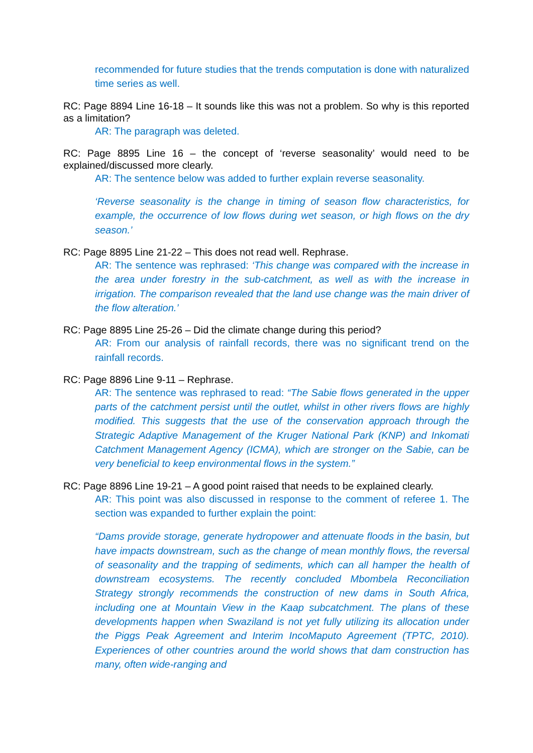recommended for future studies that the trends computation is done with naturalized time series as well.
RC: Page 8894 Line 16-18 – It sounds like this was not a problem. So why is this reported as a limitation?
AR: The paragraph was deleted.
RC: Page 8895 Line 16 – the concept of ‘reverse seasonality’ would need to be explained/discussed more clearly.
AR: The sentence below was added to further explain reverse seasonality.
‘Reverse seasonality is the change in timing of season flow characteristics, for example, the occurrence of low flows during wet season, or high flows on the dry season.’
RC: Page 8895 Line 21-22 – This does not read well. Rephrase.
AR: The sentence was rephrased: ‘This change was compared with the increase in the area under forestry in the sub-catchment, as well as with the increase in irrigation. The comparison revealed that the land use change was the main driver of the flow alteration.’
RC: Page 8895 Line 25-26 – Did the climate change during this period?
AR: From our analysis of rainfall records, there was no significant trend on the rainfall records.
RC: Page 8896 Line 9-11 – Rephrase.
AR: The sentence was rephrased to read: “The Sabie flows generated in the upper parts of the catchment persist until the outlet, whilst in other rivers flows are highly modified. This suggests that the use of the conservation approach through the Strategic Adaptive Management of the Kruger National Park (KNP) and Inkomati Catchment Management Agency (ICMA), which are stronger on the Sabie, can be very beneficial to keep environmental flows in the system.”
RC: Page 8896 Line 19-21 – A good point raised that needs to be explained clearly.
AR: This point was also discussed in response to the comment of referee 1. The section was expanded to further explain the point:
“Dams provide storage, generate hydropower and attenuate floods in the basin, but have impacts downstream, such as the change of mean monthly flows, the reversal of seasonality and the trapping of sediments, which can all hamper the health of downstream ecosystems. The recently concluded Mbombela Reconciliation Strategy strongly recommends the construction of new dams in South Africa, including one at Mountain View in the Kaap subcatchment. The plans of these developments happen when Swaziland is not yet fully utilizing its allocation under the Piggs Peak Agreement and Interim IncoMaputo Agreement (TPTC, 2010). Experiences of other countries around the world shows that dam construction has many, often wide-ranging and